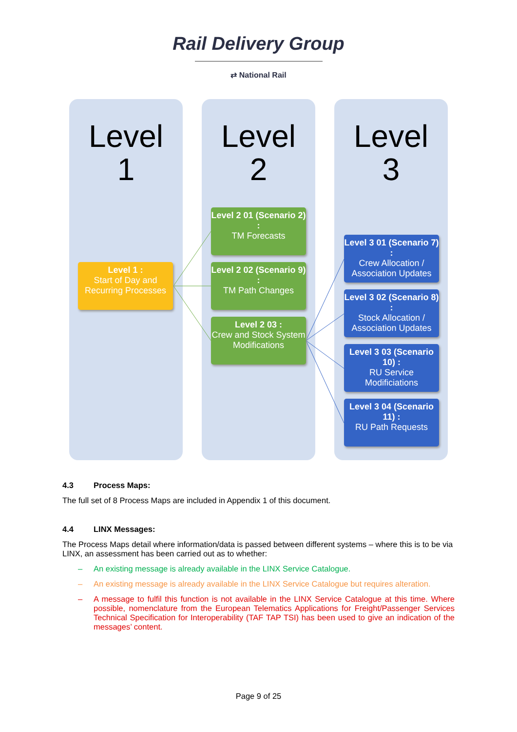Rail Delivery Group
⇄ National Rail
Level
1
Level
2
Level
3
Level 1 :
Start of Day and Recurring Processes
Level 2 01 (Scenario 2) :
TM Forecasts
Level 2 02 (Scenario 9) :
TM Path Changes
Level 2 03 :
Crew and Stock System Modifications
Level 3 01 (Scenario 7) :
Crew Allocation / Association Updates
Level 3 02 (Scenario 8) :
Stock Allocation / Association Updates
Level 3 03 (Scenario 10) :
RU Service Modificiations
Level 3 04 (Scenario 11) :
RU Path Requests
4.3 Process Maps:
The full set of 8 Process Maps are included in Appendix 1 of this document.
4.4 LINX Messages:
The Process Maps detail where information/data is passed between different systems – where this is to be via LINX, an assessment has been carried out as to whether:
– An existing message is already available in the LINX Service Catalogue.
– An existing message is already available in the LINX Service Catalogue but requires alteration.
– A message to fulfil this function is not available in the LINX Service Catalogue at this time. Where possible, nomenclature from the European Telematics Applications for Freight/Passenger Services Technical Specification for Interoperability (TAF TAP TSI) has been used to give an indication of the messages’ content.
Page 9 of 25